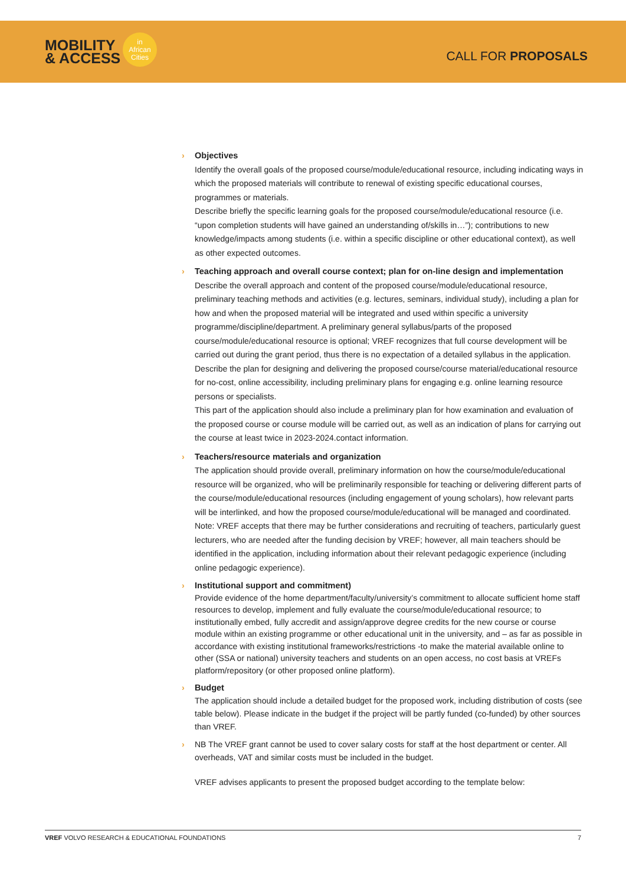MOBILITY
& ACCESS
in
African
Cities
CALL FOR PROPOSALS
›
Objectives
Identify the overall goals of the proposed course/module/educational resource, including indicating ways in which the proposed materials will contribute to renewal of existing specific educational courses, programmes or materials.
Describe briefly the specific learning goals for the proposed course/module/educational resource (i.e. “upon completion students will have gained an understanding of/skills in…”); contributions to new knowledge/impacts among students (i.e. within a specific discipline or other educational context), as well as other expected outcomes.
›
Teaching approach and overall course context; plan for on-line design and implementation
Describe the overall approach and content of the proposed course/module/educational resource, preliminary teaching methods and activities (e.g. lectures, seminars, individual study), including a plan for how and when the proposed material will be integrated and used within specific a university programme/discipline/department. A preliminary general syllabus/parts of the proposed course/module/educational resource is optional; VREF recognizes that full course development will be carried out during the grant period, thus there is no expectation of a detailed syllabus in the application.
Describe the plan for designing and delivering the proposed course/course material/educational resource for no-cost, online accessibility, including preliminary plans for engaging e.g. online learning resource persons or specialists.
This part of the application should also include a preliminary plan for how examination and evaluation of the proposed course or course module will be carried out, as well as an indication of plans for carrying out the course at least twice in 2023-2024.contact information.
›
Teachers/resource materials and organization
The application should provide overall, preliminary information on how the course/module/educational resource will be organized, who will be preliminarily responsible for teaching or delivering different parts of the course/module/educational resources (including engagement of young scholars), how relevant parts will be interlinked, and how the proposed course/module/educational will be managed and coordinated.
Note: VREF accepts that there may be further considerations and recruiting of teachers, particularly guest lecturers, who are needed after the funding decision by VREF; however, all main teachers should be identified in the application, including information about their relevant pedagogic experience (including online pedagogic experience).
›
Institutional support and commitment)
Provide evidence of the home department/faculty/university’s commitment to allocate sufficient home staff resources to develop, implement and fully evaluate the course/module/educational resource; to institutionally embed, fully accredit and assign/approve degree credits for the new course or course module within an existing programme or other educational unit in the university, and – as far as possible in accordance with existing institutional frameworks/restrictions -to make the material available online to other (SSA or national) university teachers and students on an open access, no cost basis at VREFs platform/repository (or other proposed online platform).
›
Budget
The application should include a detailed budget for the proposed work, including distribution of costs (see table below). Please indicate in the budget if the project will be partly funded (co-funded) by other sources than VREF.
›
NB The VREF grant cannot be used to cover salary costs for staff at the host department or center. All overheads, VAT and similar costs must be included in the budget.
VREF advises applicants to present the proposed budget according to the template below:
VREF VOLVO RESEARCH & EDUCATIONAL FOUNDATIONS 7